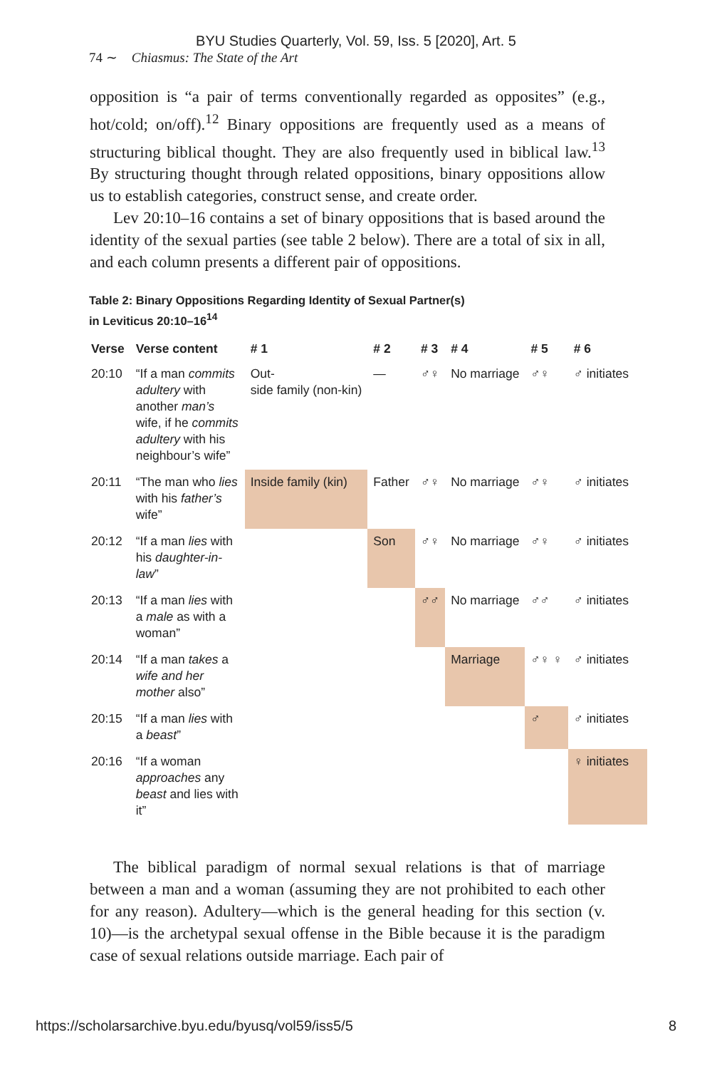BYU Studies Quarterly, Vol. 59, Iss. 5 [2020], Art. 5
74 ∼ Chiasmus: The State of the Art
opposition is “a pair of terms conventionally regarded as opposites” (e.g., hot/cold; on/off).<sup>12</sup> Binary oppositions are frequently used as a means of structuring biblical thought. They are also frequently used in biblical law.<sup>13</sup> By structuring thought through related oppositions, binary oppositions allow us to establish categories, construct sense, and create order.
Lev 20:10–16 contains a set of binary oppositions that is based around the identity of the sexual parties (see table 2 below). There are a total of six in all, and each column presents a different pair of oppositions.
Table 2: Binary Oppositions Regarding Identity of Sexual Partner(s)
in Leviticus 20:10–16<sup>14</sup>
| Verse | Verse content | # 1 | # 2 | # 3 | # 4 | # 5 | # 6 |
| --- | --- | --- | --- | --- | --- | --- | --- |
| 20:10 | “If a man commits adultery with another man’s wife, if he commits adultery with his neighbour’s wife” | Out- side family (non-kin) | — | ♂♀ | No marriage | ♂♀ | ♂ initiates |
| 20:11 | “The man who lies with his father’s wife” | Inside family (kin) | Father | ♂♀ | No marriage | ♂♀ | ♂ initiates |
| 20:12 | “If a man lies with his daughter-in-law ” | | Son | ♂♀ | No marriage | ♂♀ | ♂ initiates |
| 20:13 | “If a man lies with a male as with a woman” | | | ♂♂ | No marriage | ♂♂ | ♂ initiates |
| 20:14 | “If a man takes a wife and her mother also” | | | | Marriage | ♂♀ ♀ | ♂ initiates |
| 20:15 | “If a man lies with a beast ” | | | | | ♂ | ♂ initiates |
| 20:16 | “If a woman approaches any beast and lies with it” | | | | | | ♀ initiates |
The biblical paradigm of normal sexual relations is that of marriage between a man and a woman (assuming they are not prohibited to each other for any reason). Adultery—which is the general heading for this section (v. 10)—is the archetypal sexual offense in the Bible because it is the paradigm case of sexual relations outside marriage. Each pair of
https://scholarsarchive.byu.edu/byusq/vol59/iss5/5 8